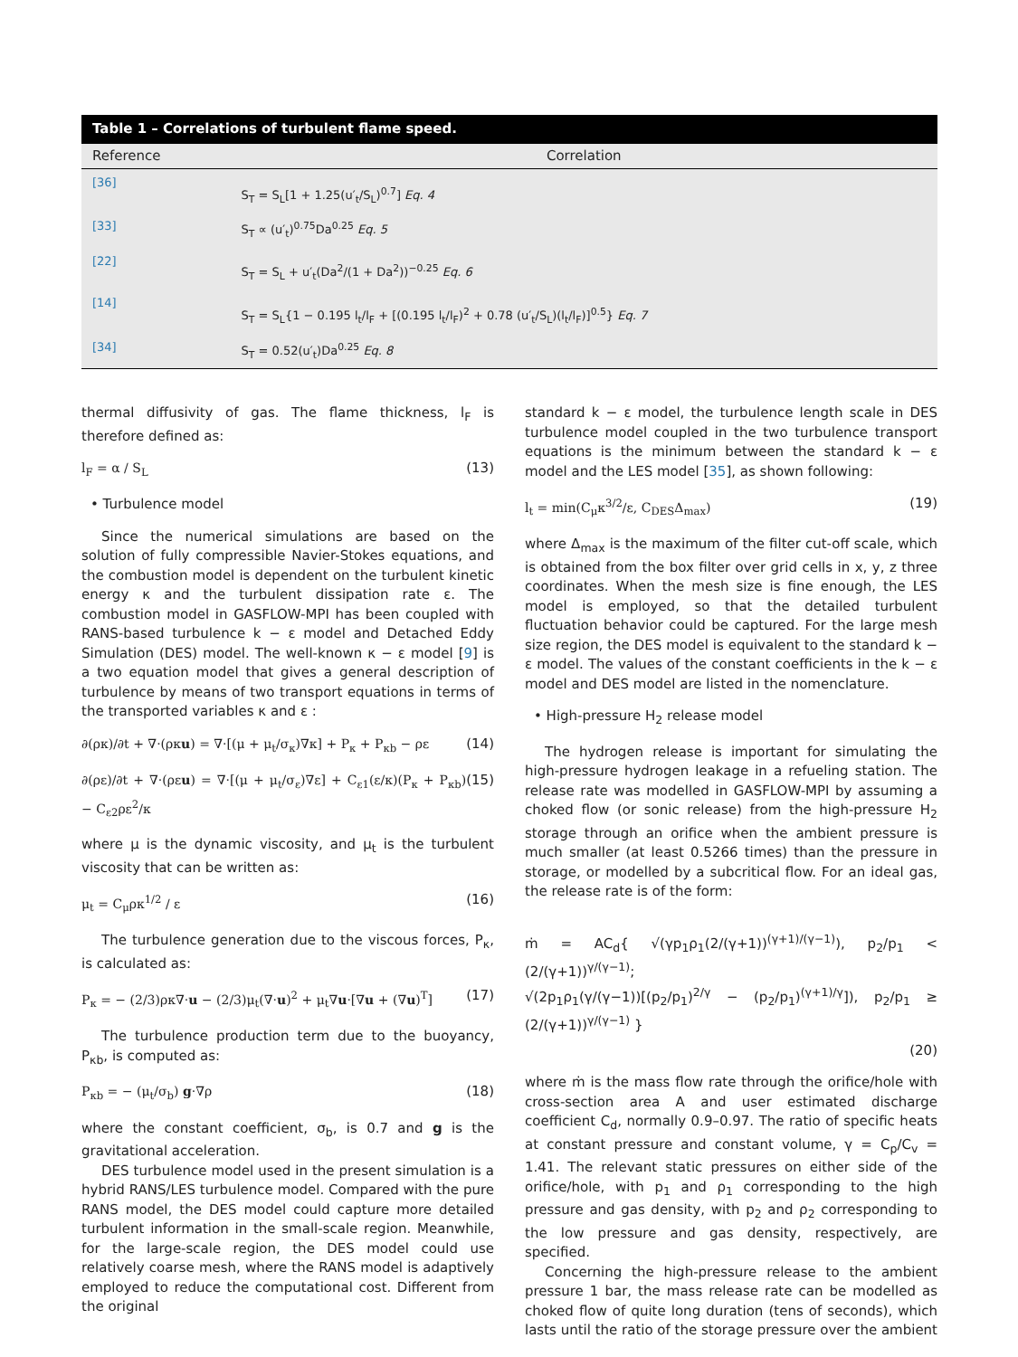Table 1 – Correlations of turbulent flame speed.
| Reference | Correlation |
| --- | --- |
| [36] | S<sub>T</sub> = S<sub>L</sub>[1 + 1.25(u′<sub>t</sub>/S<sub>L</sub>)<sup>0.7</sup>] Eq. 4 |
| [33] | S<sub>T</sub> ∝ (u′<sub>t</sub>)<sup>0.75</sup>Da<sup>0.25</sup> Eq. 5 |
| [22] | S<sub>T</sub> = S<sub>L</sub> + u′<sub>t</sub>(Da<sup>2</sup>/(1 + Da<sup>2</sup>))<sup>−0.25</sup> Eq. 6 |
| [14] | S<sub>T</sub> = S<sub>L</sub>{1 − 0.195 l<sub>t</sub>/l<sub>F</sub> + [(0.195 l<sub>t</sub>/l<sub>F</sub>)<sup>2</sup> + 0.78 (u′<sub>t</sub>/S<sub>L</sub>)(l<sub>t</sub>/l<sub>F</sub>)]<sup>0.5</sup>} Eq. 7 |
| [34] | S<sub>T</sub> = 0.52(u′<sub>t</sub>)Da<sup>0.25</sup> Eq. 8 |
thermal diffusivity of gas. The flame thickness, l<sub>F</sub> is therefore defined as:
l<sub>F</sub> = α / S<sub>L</sub> (13)
• Turbulence model
Since the numerical simulations are based on the solution of fully compressible Navier-Stokes equations, and the combustion model is dependent on the turbulent kinetic energy κ and the turbulent dissipation rate ε. The combustion model in GASFLOW-MPI has been coupled with RANS-based turbulence k − ε model and Detached Eddy Simulation (DES) model. The well-known κ − ε model [9] is a two equation model that gives a general description of turbulence by means of two transport equations in terms of the transported variables κ and ε :
∂(ρκ)/∂t + ∇·(ρκu) = ∇·[(μ + μ<sub>t</sub>/σ<sub>κ</sub>)∇κ] + P<sub>κ</sub> + P<sub>κb</sub> − ρε (14)
∂(ρε)/∂t + ∇·(ρεu) = ∇·[(μ + μ<sub>t</sub>/σ<sub>ε</sub>)∇ε] + C<sub>ε1</sub>(ε/κ)(P<sub>κ</sub> + P<sub>κb</sub>) − C<sub>ε2</sub>ρε<sup>2</sup>/κ (15)
where μ is the dynamic viscosity, and μ<sub>t</sub> is the turbulent viscosity that can be written as:
μ<sub>t</sub> = C<sub>μ</sub>ρκ<sup>1/2</sup> / ε (16)
The turbulence generation due to the viscous forces, P<sub>κ</sub>, is calculated as:
P<sub>κ</sub> = − (2/3)ρκ∇·u − (2/3)μ<sub>t</sub>(∇·u)<sup>2</sup> + μ<sub>t</sub>∇u·[∇u + (∇u)<sup>T</sup>] (17)
The turbulence production term due to the buoyancy, P<sub>κb</sub>, is computed as:
P<sub>κb</sub> = − (μ<sub>t</sub>/σ<sub>b</sub>) g·∇ρ (18)
where the constant coefficient, σ<sub>b</sub>, is 0.7 and g is the gravitational acceleration.
DES turbulence model used in the present simulation is a hybrid RANS/LES turbulence model. Compared with the pure RANS model, the DES model could capture more detailed turbulent information in the small-scale region. Meanwhile, for the large-scale region, the DES model could use relatively coarse mesh, where the RANS model is adaptively employed to reduce the computational cost. Different from the original
standard k − ε model, the turbulence length scale in DES turbulence model coupled in the two turbulence transport equations is the minimum between the standard k − ε model and the LES model [35], as shown following:
l<sub>t</sub> = min(C<sub>μ</sub>κ<sup>3/2</sup>/ε, C<sub>DES</sub>Δ<sub>max</sub>) (19)
where Δ<sub>max</sub> is the maximum of the filter cut-off scale, which is obtained from the box filter over grid cells in x, y, z three coordinates. When the mesh size is fine enough, the LES model is employed, so that the detailed turbulent fluctuation behavior could be captured. For the large mesh size region, the DES model is equivalent to the standard k − ε model. The values of the constant coefficients in the k − ε model and DES model are listed in the nomenclature.
• High-pressure H<sub>2</sub> release model
The hydrogen release is important for simulating the high-pressure hydrogen leakage in a refueling station. The release rate was modelled in GASFLOW-MPI by assuming a choked flow (or sonic release) from the high-pressure H<sub>2</sub> storage through an orifice when the ambient pressure is much smaller (at least 0.5266 times) than the pressure in storage, or modelled by a subcritical flow. For an ideal gas, the release rate is of the form:
ṁ = AC<sub>d</sub>{ √(γp<sub>1</sub>ρ<sub>1</sub>(2/(γ+1))<sup>(γ+1)/(γ−1)</sup>), p<sub>2</sub>/p<sub>1</sub> < (2/(γ+1))<sup>γ/(γ−1)</sup>;
√(2p<sub>1</sub>ρ<sub>1</sub>(γ/(γ−1))[(p<sub>2</sub>/p<sub>1</sub>)<sup>2/γ</sup> − (p<sub>2</sub>/p<sub>1</sub>)<sup>(γ+1)/γ</sup>]), p<sub>2</sub>/p<sub>1</sub> ≥ (2/(γ+1))<sup>γ/(γ−1)</sup> }
(20)
where ṁ is the mass flow rate through the orifice/hole with cross-section area A and user estimated discharge coefficient C<sub>d</sub>, normally 0.9–0.97. The ratio of specific heats at constant pressure and constant volume, γ = C<sub>p</sub>/C<sub>v</sub> = 1.41. The relevant static pressures on either side of the orifice/hole, with p<sub>1</sub> and ρ<sub>1</sub> corresponding to the high pressure and gas density, with p<sub>2</sub> and ρ<sub>2</sub> corresponding to the low pressure and gas density, respectively, are specified.
Concerning the high-pressure release to the ambient pressure 1 bar, the mass release rate can be modelled as choked flow of quite long duration (tens of seconds), which lasts until the ratio of the storage pressure over the ambient